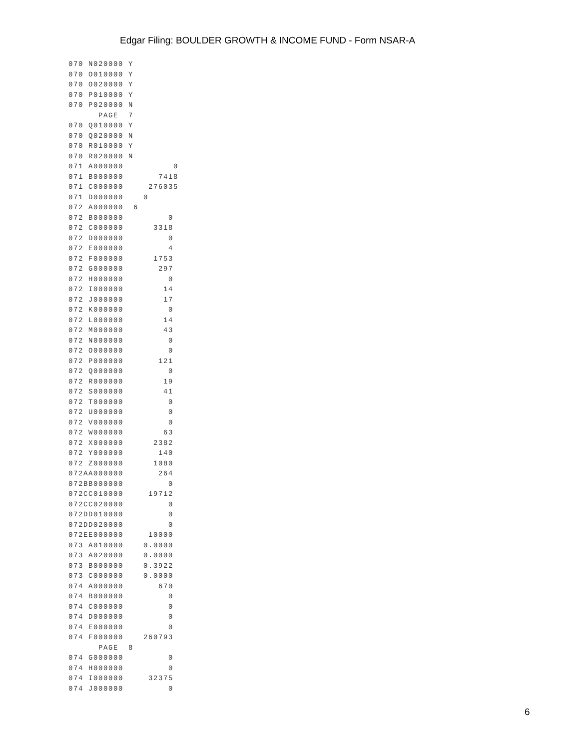Edgar Filing: BOULDER GROWTH & INCOME FUND - Form NSAR-A
070 N020000 Y
070 O010000 Y
070 O020000 Y
070 P010000 Y
070 P020000 N
      PAGE  7
070 Q010000 Y
070 Q020000 N
070 R010000 Y
070 R020000 N
071 A000000          0
071 B000000       7418
071 C000000     276035
071 D000000    0
072 A000000  6
072 B000000         0
072 C000000      3318
072 D000000         0
072 E000000         4
072 F000000      1753
072 G000000       297
072 H000000         0
072 I000000        14
072 J000000        17
072 K000000         0
072 L000000        14
072 M000000        43
072 N000000         0
072 O000000         0
072 P000000       121
072 Q000000         0
072 R000000        19
072 S000000        41
072 T000000         0
072 U000000         0
072 V000000         0
072 W000000        63
072 X000000      2382
072 Y000000       140
072 Z000000      1080
072AA000000       264
072BB000000         0
072CC010000     19712
072CC020000         0
072DD010000         0
072DD020000         0
072EE000000     10000
073 A010000    0.0000
073 A020000    0.0000
073 B000000    0.3922
073 C000000    0.0000
074 A000000       670
074 B000000         0
074 C000000         0
074 D000000         0
074 E000000         0
074 F000000    260793
      PAGE  8
074 G000000         0
074 H000000         0
074 I000000     32375
074 J000000         0
6